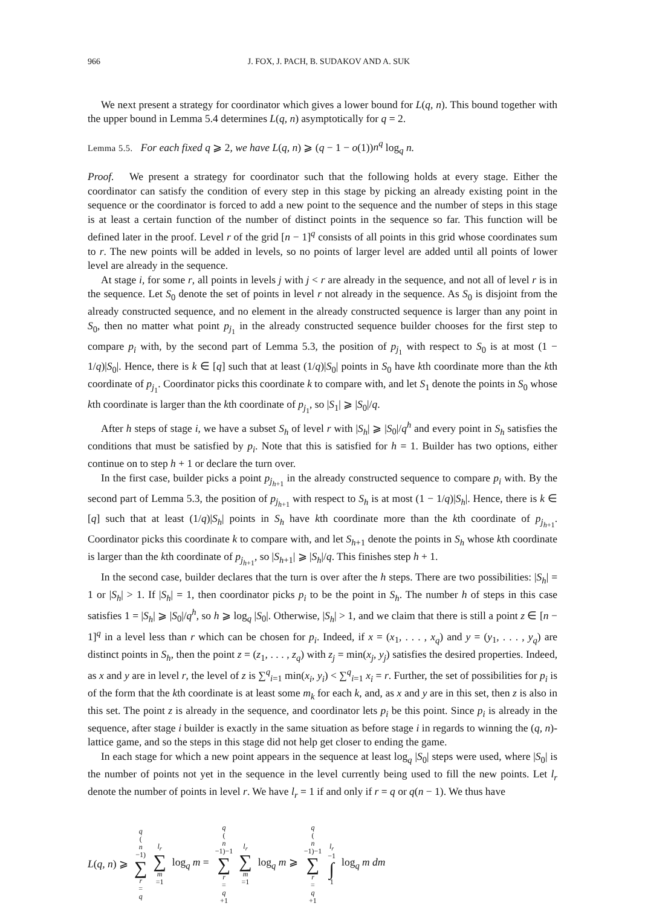966 J. FOX, J. PACH, B. SUDAKOV AND A. SUK
We next present a strategy for coordinator which gives a lower bound for L(q, n). This bound together with the upper bound in Lemma 5.4 determines L(q, n) asymptotically for q = 2.
Lemma 5.5. For each fixed q ⩾ 2, we have L(q, n) ⩾ (q − 1 − o(1))n<sup>q</sup> log<sub>q</sub> n.
Proof. We present a strategy for coordinator such that the following holds at every stage. Either the coordinator can satisfy the condition of every step in this stage by picking an already existing point in the sequence or the coordinator is forced to add a new point to the sequence and the number of steps in this stage is at least a certain function of the number of distinct points in the sequence so far. This function will be defined later in the proof. Level r of the grid [n − 1]<sup>q</sup> consists of all points in this grid whose coordinates sum to r. The new points will be added in levels, so no points of larger level are added until all points of lower level are already in the sequence.
At stage i, for some r, all points in levels j with j < r are already in the sequence, and not all of level r is in the sequence. Let S<sub>0</sub> denote the set of points in level r not already in the sequence. As S<sub>0</sub> is disjoint from the already constructed sequence, and no element in the already constructed sequence is larger than any point in S<sub>0</sub>, then no matter what point p<sub>j<sub>1</sub></sub> in the already constructed sequence builder chooses for the first step to compare p<sub>i</sub> with, by the second part of Lemma 5.3, the position of p<sub>j<sub>1</sub></sub> with respect to S<sub>0</sub> is at most (1 − 1/q)|S<sub>0</sub>|. Hence, there is k ∈ [q] such that at least (1/q)|S<sub>0</sub>| points in S<sub>0</sub> have kth coordinate more than the kth coordinate of p<sub>j<sub>1</sub></sub>. Coordinator picks this coordinate k to compare with, and let S<sub>1</sub> denote the points in S<sub>0</sub> whose kth coordinate is larger than the kth coordinate of p<sub>j<sub>1</sub></sub>, so |S<sub>1</sub>| ⩾ |S<sub>0</sub>|/q.
After h steps of stage i, we have a subset S<sub>h</sub> of level r with |S<sub>h</sub>| ⩾ |S<sub>0</sub>|/q<sup>h</sup> and every point in S<sub>h</sub> satisfies the conditions that must be satisfied by p<sub>i</sub>. Note that this is satisfied for h = 1. Builder has two options, either continue on to step h + 1 or declare the turn over.
In the first case, builder picks a point p<sub>j<sub>h+1</sub></sub> in the already constructed sequence to compare p<sub>i</sub> with. By the second part of Lemma 5.3, the position of p<sub>j<sub>h+1</sub></sub> with respect to S<sub>h</sub> is at most (1 − 1/q)|S<sub>h</sub>|. Hence, there is k ∈ [q] such that at least (1/q)|S<sub>h</sub>| points in S<sub>h</sub> have kth coordinate more than the kth coordinate of p<sub>j<sub>h+1</sub></sub>. Coordinator picks this coordinate k to compare with, and let S<sub>h+1</sub> denote the points in S<sub>h</sub> whose kth coordinate is larger than the kth coordinate of p<sub>j<sub>h+1</sub></sub>, so |S<sub>h+1</sub>| ⩾ |S<sub>h</sub>|/q. This finishes step h + 1.
In the second case, builder declares that the turn is over after the h steps. There are two possibilities: |S<sub>h</sub>| = 1 or |S<sub>h</sub>| > 1. If |S<sub>h</sub>| = 1, then coordinator picks p<sub>i</sub> to be the point in S<sub>h</sub>. The number h of steps in this case satisfies 1 = |S<sub>h</sub>| ⩾ |S<sub>0</sub>|/q<sup>h</sup>, so h ⩾ log<sub>q</sub> |S<sub>0</sub>|. Otherwise, |S<sub>h</sub>| > 1, and we claim that there is still a point z ∈ [n − 1]<sup>q</sup> in a level less than r which can be chosen for p<sub>i</sub>. Indeed, if x = (x<sub>1</sub>, . . . , x<sub>q</sub>) and y = (y<sub>1</sub>, . . . , y<sub>q</sub>) are distinct points in S<sub>h</sub>, then the point z = (z<sub>1</sub>, . . . , z<sub>q</sub>) with z<sub>j</sub> = min(x<sub>j</sub>, y<sub>j</sub>) satisfies the desired properties. Indeed, as x and y are in level r, the level of z is ∑<sup>q</sup><sub>i=1</sub> min(x<sub>i</sub>, y<sub>i</sub>) < ∑<sup>q</sup><sub>i=1</sub> x<sub>i</sub> = r. Further, the set of possibilities for p<sub>i</sub> is of the form that the kth coordinate is at least some m<sub>k</sub> for each k, and, as x and y are in this set, then z is also in this set. The point z is already in the sequence, and coordinator lets p<sub>i</sub> be this point. Since p<sub>i</sub> is already in the sequence, after stage i builder is exactly in the same situation as before stage i in regards to winning the (q, n)-lattice game, and so the steps in this stage did not help get closer to ending the game.
In each stage for which a new point appears in the sequence at least log<sub>q</sub> |S<sub>0</sub>| steps were used, where |S<sub>0</sub>| is the number of points not yet in the sequence in the level currently being used to fill the new points. Let l<sub>r</sub> denote the number of points in level r. We have l<sub>r</sub> = 1 if and only if r = q or q(n − 1). We thus have
L(q, n) ⩾ q (n −1) ∑ r = q l<sub>r</sub> ∑ m =1 log<sub>q</sub> m = q (n −1)−1 ∑ r = q +1 l<sub>r</sub> ∑ m =1 log<sub>q</sub> m ⩾ q (n −1)−1 ∑ r = q +1 l<sub>r</sub> −1 ∫ 1 log<sub>q</sub> m dm